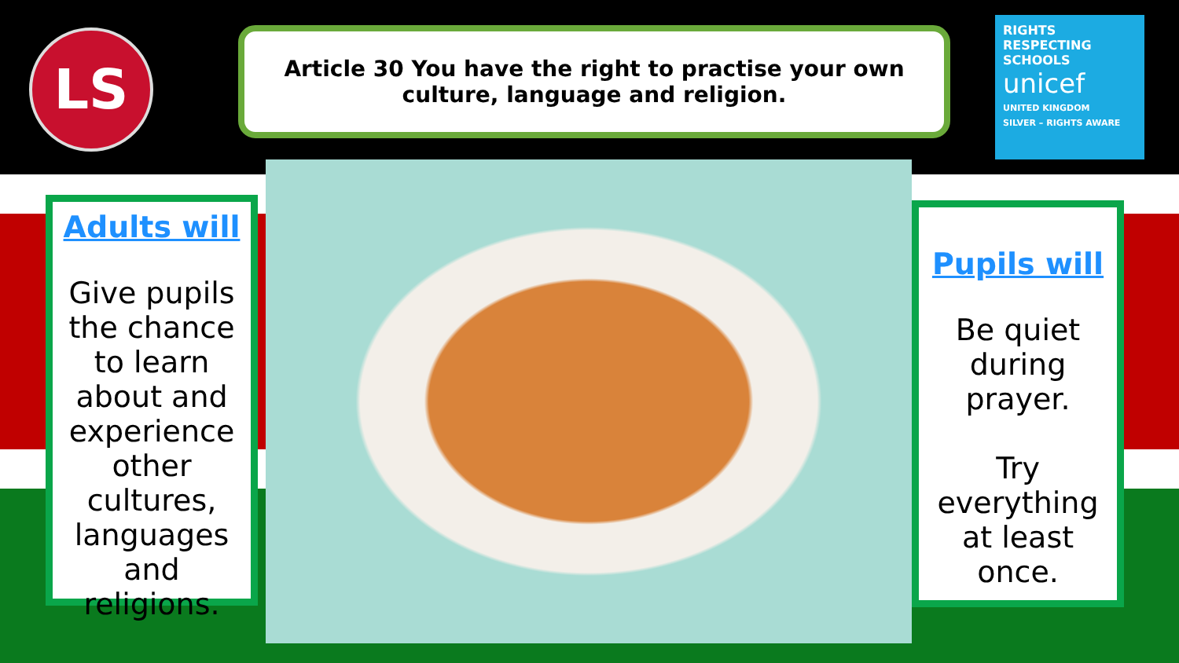LS
Article 30 You have the right to practise your own
culture, language and religion.
RIGHTS
RESPECTING
SCHOOLS
unicef
UNITED KINGDOM
SILVER – RIGHTS AWARE
Adults will
Give pupils the chance to learn about and experience other cultures, languages and religions.
Pupils will
Be quiet during prayer.
Try everything at least once.